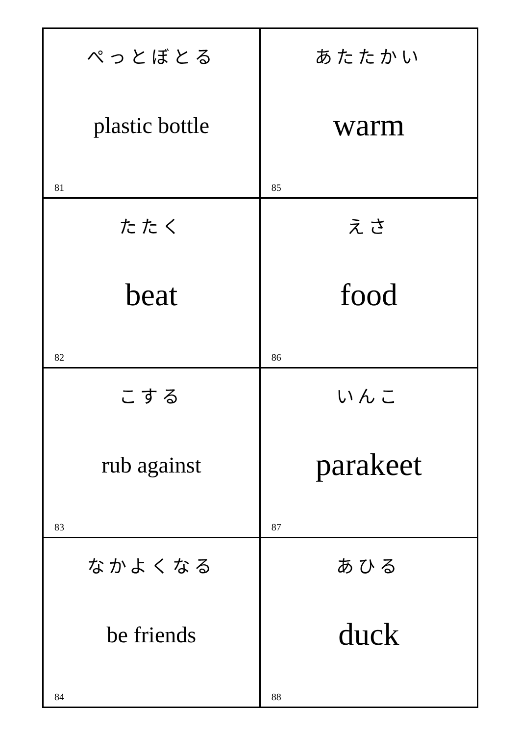| ぺっとぼとる plastic bottle 81 | あたたかい warm 85 |
| たたく beat 82 | えさ food 86 |
| こする rub against 83 | いんこ parakeet 87 |
| なかよくなる be friends 84 | あひる duck 88 |